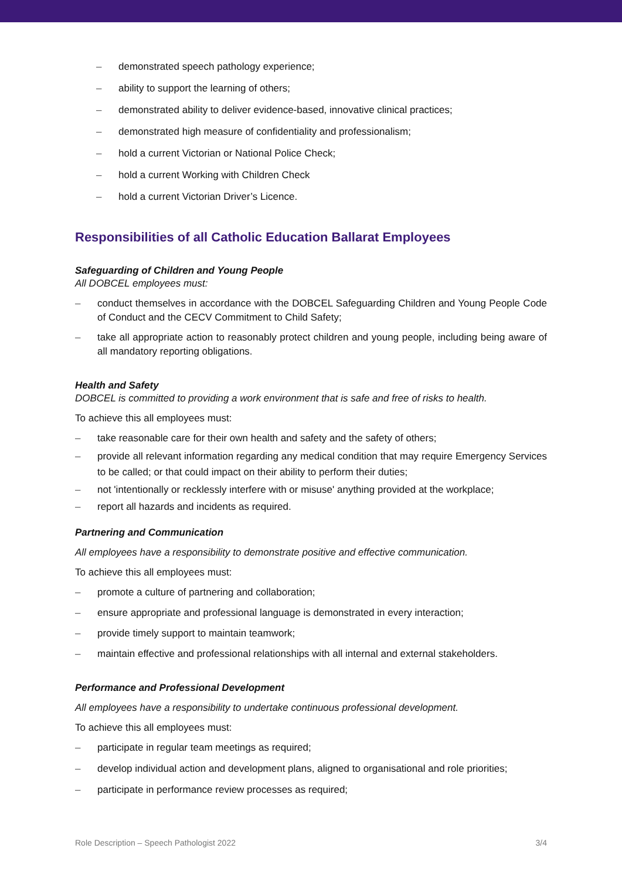– demonstrated speech pathology experience;
– ability to support the learning of others;
– demonstrated ability to deliver evidence-based, innovative clinical practices;
– demonstrated high measure of confidentiality and professionalism;
– hold a current Victorian or National Police Check;
– hold a current Working with Children Check
– hold a current Victorian Driver’s Licence.
Responsibilities of all Catholic Education Ballarat Employees
Safeguarding of Children and Young People
All DOBCEL employees must:
– conduct themselves in accordance with the DOBCEL Safeguarding Children and Young People Code of Conduct and the CECV Commitment to Child Safety;
– take all appropriate action to reasonably protect children and young people, including being aware of all mandatory reporting obligations.
Health and Safety
DOBCEL is committed to providing a work environment that is safe and free of risks to health.
To achieve this all employees must:
– take reasonable care for their own health and safety and the safety of others;
– provide all relevant information regarding any medical condition that may require Emergency Services to be called; or that could impact on their ability to perform their duties;
– not 'intentionally or recklessly interfere with or misuse' anything provided at the workplace;
– report all hazards and incidents as required.
Partnering and Communication
All employees have a responsibility to demonstrate positive and effective communication.
To achieve this all employees must:
– promote a culture of partnering and collaboration;
– ensure appropriate and professional language is demonstrated in every interaction;
– provide timely support to maintain teamwork;
– maintain effective and professional relationships with all internal and external stakeholders.
Performance and Professional Development
All employees have a responsibility to undertake continuous professional development.
To achieve this all employees must:
– participate in regular team meetings as required;
– develop individual action and development plans, aligned to organisational and role priorities;
– participate in performance review processes as required;
Role Description – Speech Pathologist 2022 3/4